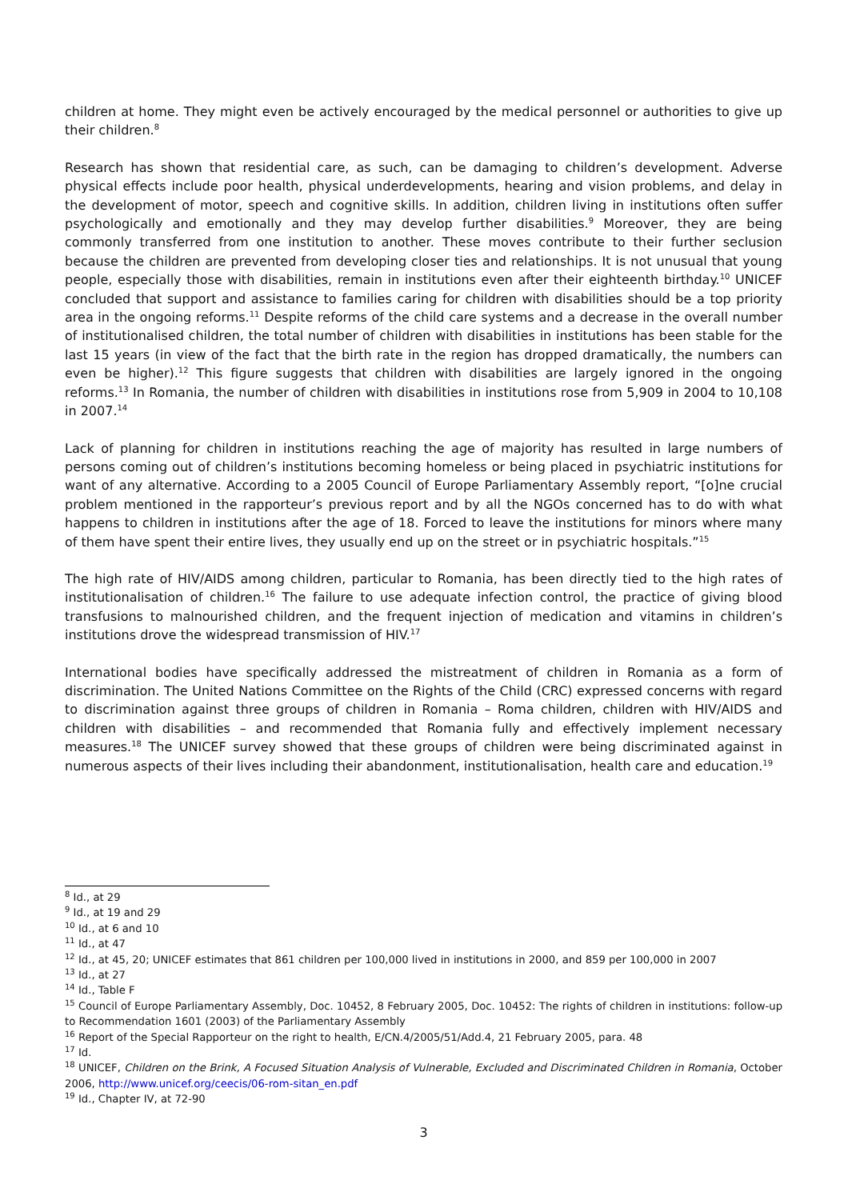children at home. They might even be actively encouraged by the medical personnel or authorities to give up their children.<sup>8</sup>
Research has shown that residential care, as such, can be damaging to children’s development. Adverse physical effects include poor health, physical underdevelopments, hearing and vision problems, and delay in the development of motor, speech and cognitive skills. In addition, children living in institutions often suffer psychologically and emotionally and they may develop further disabilities.<sup>9</sup> Moreover, they are being commonly transferred from one institution to another. These moves contribute to their further seclusion because the children are prevented from developing closer ties and relationships. It is not unusual that young people, especially those with disabilities, remain in institutions even after their eighteenth birthday.<sup>10</sup> UNICEF concluded that support and assistance to families caring for children with disabilities should be a top priority area in the ongoing reforms.<sup>11</sup> Despite reforms of the child care systems and a decrease in the overall number of institutionalised children, the total number of children with disabilities in institutions has been stable for the last 15 years (in view of the fact that the birth rate in the region has dropped dramatically, the numbers can even be higher).<sup>12</sup> This figure suggests that children with disabilities are largely ignored in the ongoing reforms.<sup>13</sup> In Romania, the number of children with disabilities in institutions rose from 5,909 in 2004 to 10,108 in 2007.<sup>14</sup>
Lack of planning for children in institutions reaching the age of majority has resulted in large numbers of persons coming out of children’s institutions becoming homeless or being placed in psychiatric institutions for want of any alternative. According to a 2005 Council of Europe Parliamentary Assembly report, “[o]ne crucial problem mentioned in the rapporteur’s previous report and by all the NGOs concerned has to do with what happens to children in institutions after the age of 18. Forced to leave the institutions for minors where many of them have spent their entire lives, they usually end up on the street or in psychiatric hospitals.”<sup>15</sup>
The high rate of HIV/AIDS among children, particular to Romania, has been directly tied to the high rates of institutionalisation of children.<sup>16</sup> The failure to use adequate infection control, the practice of giving blood transfusions to malnourished children, and the frequent injection of medication and vitamins in children’s institutions drove the widespread transmission of HIV.<sup>17</sup>
International bodies have specifically addressed the mistreatment of children in Romania as a form of discrimination. The United Nations Committee on the Rights of the Child (CRC) expressed concerns with regard to discrimination against three groups of children in Romania – Roma children, children with HIV/AIDS and children with disabilities – and recommended that Romania fully and effectively implement necessary measures.<sup>18</sup> The UNICEF survey showed that these groups of children were being discriminated against in numerous aspects of their lives including their abandonment, institutionalisation, health care and education.<sup>19</sup>
<sup>8</sup> Id., at 29
<sup>9</sup> Id., at 19 and 29
<sup>10</sup> Id., at 6 and 10
<sup>11</sup> Id., at 47
<sup>12</sup> Id., at 45, 20; UNICEF estimates that 861 children per 100,000 lived in institutions in 2000, and 859 per 100,000 in 2007
<sup>13</sup> Id., at 27
<sup>14</sup> Id., Table F
<sup>15</sup> Council of Europe Parliamentary Assembly, Doc. 10452, 8 February 2005, Doc. 10452: The rights of children in institutions: follow-up to Recommendation 1601 (2003) of the Parliamentary Assembly
<sup>16</sup> Report of the Special Rapporteur on the right to health, E/CN.4/2005/51/Add.4, 21 February 2005, para. 48
<sup>17</sup> Id.
<sup>18</sup> UNICEF, Children on the Brink, A Focused Situation Analysis of Vulnerable, Excluded and Discriminated Children in Romania, October 2006, http://www.unicef.org/ceecis/06-rom-sitan_en.pdf
<sup>19</sup> Id., Chapter IV, at 72-90
3